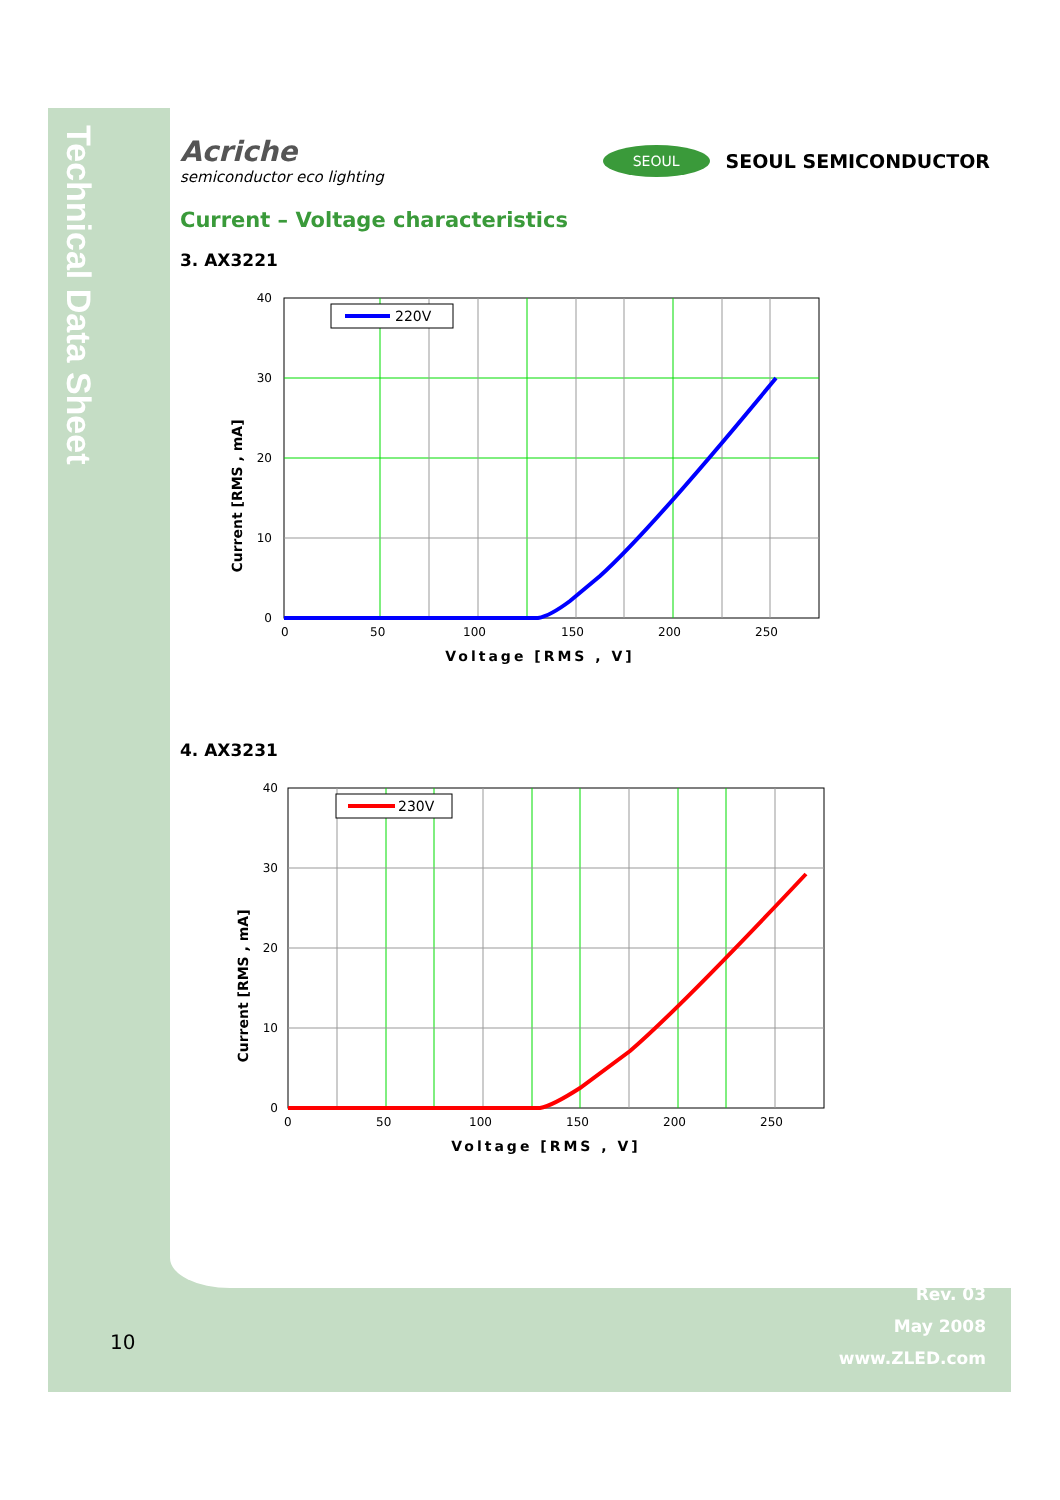Technical Data Sheet
Acriche
semiconductor eco lighting
SEOUL SEOUL SEMICONDUCTOR
Current – Voltage characteristics
3. AX3221
Current [RMS , mA]
220V
40
30
20
10
0
0
50
100
150
200
250
Voltage [RMS , V]
4. AX3231
Current [RMS , mA]
230V
40
30
20
10
0
0
50
100
150
200
250
Voltage [RMS , V]
10
Rev. 03
May 2008
www.ZLED.com